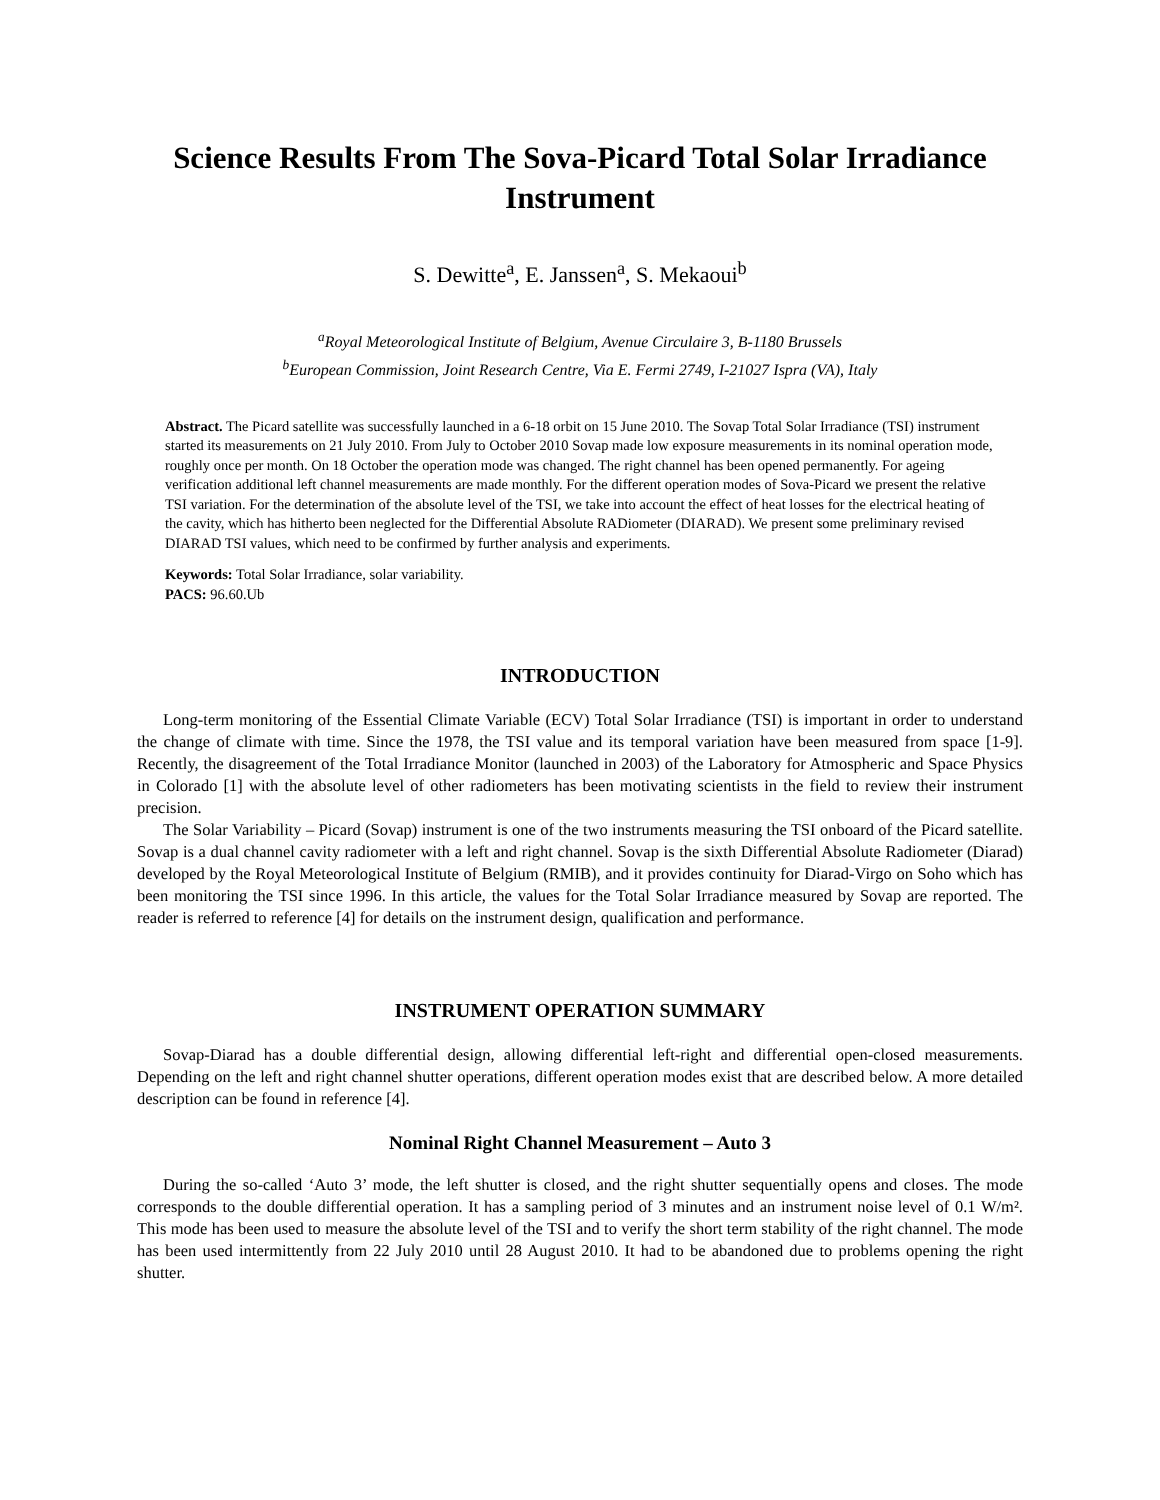Science Results From The Sova-Picard Total Solar Irradiance Instrument
S. Dewitte<sup>a</sup>, E. Janssen<sup>a</sup>, S. Mekaoui<sup>b</sup>
<sup>a</sup> Royal Meteorological Institute of Belgium, Avenue Circulaire 3, B-1180 Brussels
<sup>b</sup> European Commission, Joint Research Centre, Via E. Fermi 2749, I-21027 Ispra (VA), Italy
Abstract. The Picard satellite was successfully launched in a 6-18 orbit on 15 June 2010. The Sovap Total Solar Irradiance (TSI) instrument started its measurements on 21 July 2010. From July to October 2010 Sovap made low exposure measurements in its nominal operation mode, roughly once per month. On 18 October the operation mode was changed. The right channel has been opened permanently. For ageing verification additional left channel measurements are made monthly. For the different operation modes of Sova-Picard we present the relative TSI variation. For the determination of the absolute level of the TSI, we take into account the effect of heat losses for the electrical heating of the cavity, which has hitherto been neglected for the Differential Absolute RADiometer (DIARAD). We present some preliminary revised DIARAD TSI values, which need to be confirmed by further analysis and experiments.
Keywords: Total Solar Irradiance, solar variability.
PACS: 96.60.Ub
INTRODUCTION
Long-term monitoring of the Essential Climate Variable (ECV) Total Solar Irradiance (TSI) is important in order to understand the change of climate with time. Since the 1978, the TSI value and its temporal variation have been measured from space [1-9]. Recently, the disagreement of the Total Irradiance Monitor (launched in 2003) of the Laboratory for Atmospheric and Space Physics in Colorado [1] with the absolute level of other radiometers has been motivating scientists in the field to review their instrument precision.
The Solar Variability – Picard (Sovap) instrument is one of the two instruments measuring the TSI onboard of the Picard satellite. Sovap is a dual channel cavity radiometer with a left and right channel. Sovap is the sixth Differential Absolute Radiometer (Diarad) developed by the Royal Meteorological Institute of Belgium (RMIB), and it provides continuity for Diarad-Virgo on Soho which has been monitoring the TSI since 1996. In this article, the values for the Total Solar Irradiance measured by Sovap are reported. The reader is referred to reference [4] for details on the instrument design, qualification and performance.
INSTRUMENT OPERATION SUMMARY
Sovap-Diarad has a double differential design, allowing differential left-right and differential open-closed measurements. Depending on the left and right channel shutter operations, different operation modes exist that are described below. A more detailed description can be found in reference [4].
Nominal Right Channel Measurement – Auto 3
During the so-called ‘Auto 3’ mode, the left shutter is closed, and the right shutter sequentially opens and closes. The mode corresponds to the double differential operation. It has a sampling period of 3 minutes and an instrument noise level of 0.1 W/m². This mode has been used to measure the absolute level of the TSI and to verify the short term stability of the right channel. The mode has been used intermittently from 22 July 2010 until 28 August 2010. It had to be abandoned due to problems opening the right shutter.